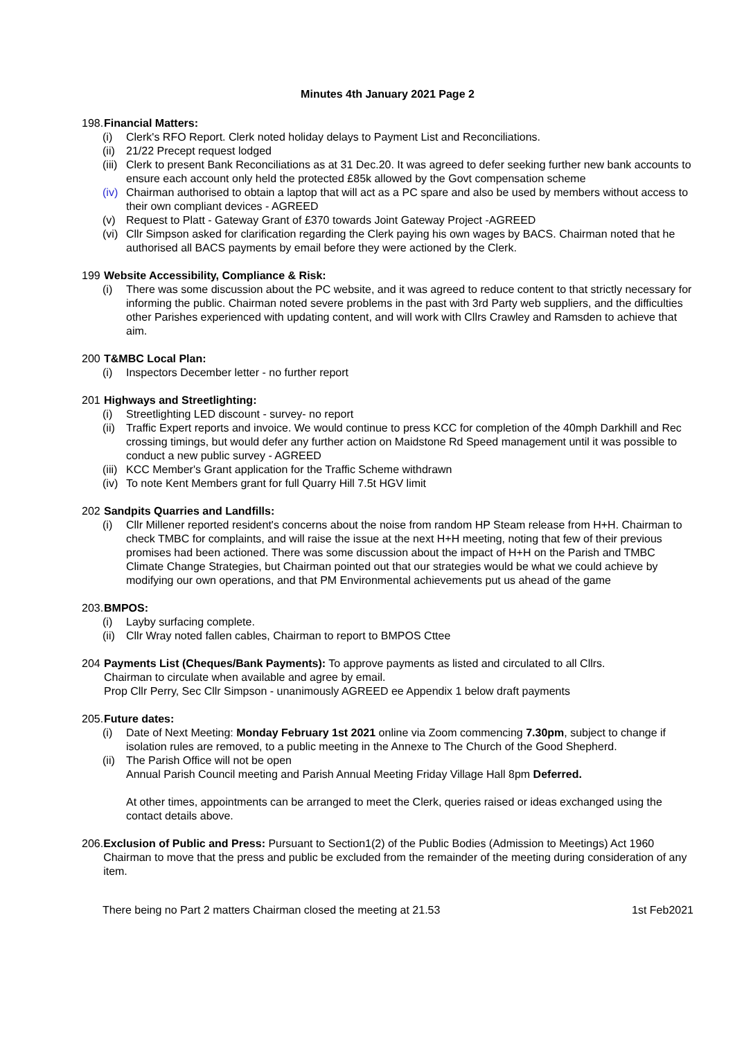Minutes 4th January 2021 Page 2
198. Financial Matters:
(i) Clerk's RFO Report. Clerk noted holiday delays to Payment List and Reconciliations.
(ii) 21/22 Precept request lodged
(iii) Clerk to present Bank Reconciliations as at 31 Dec.20. It was agreed to defer seeking further new bank accounts to ensure each account only held the protected £85k allowed by the Govt compensation scheme
(iv) Chairman authorised to obtain a laptop that will act as a PC spare and also be used by members without access to their own compliant devices - AGREED
(v) Request to Platt - Gateway Grant of £370 towards Joint Gateway Project -AGREED
(vi) Cllr Simpson asked for clarification regarding the Clerk paying his own wages by BACS. Chairman noted that he authorised all BACS payments by email before they were actioned by the Clerk.
199 Website Accessibility, Compliance & Risk:
(i) There was some discussion about the PC website, and it was agreed to reduce content to that strictly necessary for informing the public. Chairman noted severe problems in the past with 3rd Party web suppliers, and the difficulties other Parishes experienced with updating content, and will work with Cllrs Crawley and Ramsden to achieve that aim.
200 T&MBC Local Plan:
(i) Inspectors December letter - no further report
201 Highways and Streetlighting:
(i) Streetlighting LED discount - survey- no report
(ii) Traffic Expert reports and invoice. We would continue to press KCC for completion of the 40mph Darkhill and Rec crossing timings, but would defer any further action on Maidstone Rd Speed management until it was possible to conduct a new public survey - AGREED
(iii) KCC Member's Grant application for the Traffic Scheme withdrawn
(iv) To note Kent Members grant for full Quarry Hill 7.5t HGV limit
202 Sandpits Quarries and Landfills:
(i) Cllr Millener reported resident's concerns about the noise from random HP Steam release from H+H. Chairman to check TMBC for complaints, and will raise the issue at the next H+H meeting, noting that few of their previous promises had been actioned. There was some discussion about the impact of H+H on the Parish and TMBC Climate Change Strategies, but Chairman pointed out that our strategies would be what we could achieve by modifying our own operations, and that PM Environmental achievements put us ahead of the game
203. BMPOS:
(i) Layby surfacing complete.
(ii) Cllr Wray noted fallen cables, Chairman to report to BMPOS Cttee
204 Payments List (Cheques/Bank Payments): To approve payments as listed and circulated to all Cllrs.
Chairman to circulate when available and agree by email.
Prop Cllr Perry, Sec Cllr Simpson - unanimously AGREED ee Appendix 1 below draft payments
205. Future dates:
(i) Date of Next Meeting: Monday February 1st 2021 online via Zoom commencing 7.30pm, subject to change if isolation rules are removed, to a public meeting in the Annexe to The Church of the Good Shepherd.
(ii) The Parish Office will not be open
Annual Parish Council meeting and Parish Annual Meeting Friday Village Hall 8pm Deferred.
At other times, appointments can be arranged to meet the Clerk, queries raised or ideas exchanged using the contact details above.
206. Exclusion of Public and Press: Pursuant to Section1(2) of the Public Bodies (Admission to Meetings) Act 1960 Chairman to move that the press and public be excluded from the remainder of the meeting during consideration of any item.
There being no Part 2 matters Chairman closed the meeting at 21.53 1st Feb2021